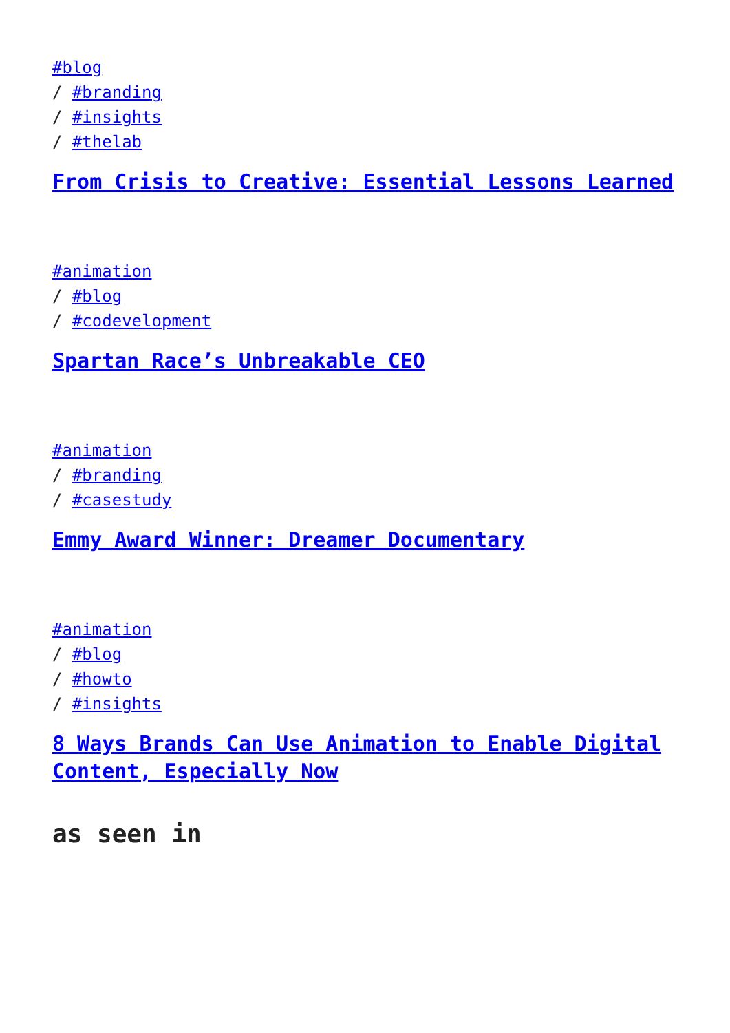#blog
/ #branding
/ #insights
/ #thelab
From Crisis to Creative: Essential Lessons Learned
#animation
/ #blog
/ #codevelopment
Spartan Race’s Unbreakable CEO
#animation
/ #branding
/ #casestudy
Emmy Award Winner: Dreamer Documentary
#animation
/ #blog
/ #howto
/ #insights
8 Ways Brands Can Use Animation to Enable Digital Content, Especially Now
as seen in